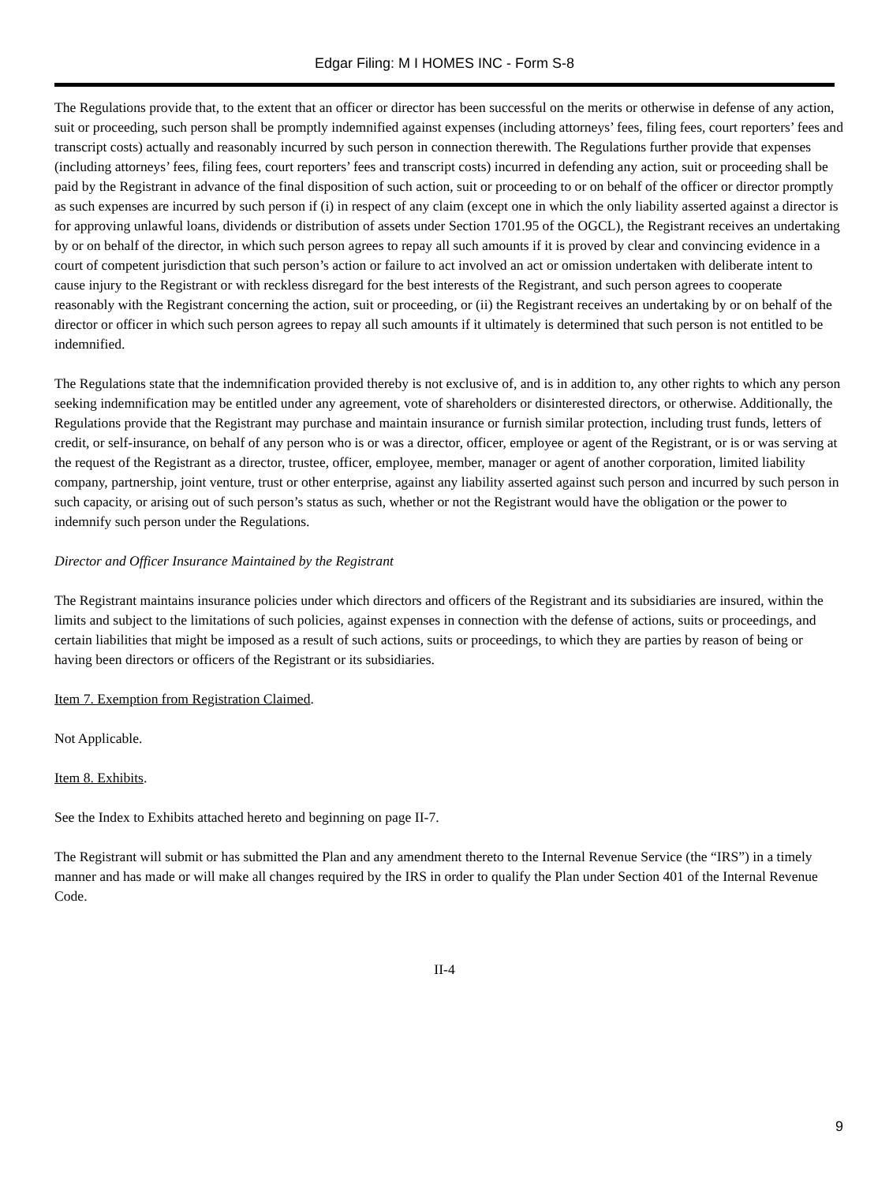Edgar Filing: M I HOMES INC - Form S-8
The Regulations provide that, to the extent that an officer or director has been successful on the merits or otherwise in defense of any action, suit or proceeding, such person shall be promptly indemnified against expenses (including attorneys’ fees, filing fees, court reporters’ fees and transcript costs) actually and reasonably incurred by such person in connection therewith. The Regulations further provide that expenses (including attorneys’ fees, filing fees, court reporters’ fees and transcript costs) incurred in defending any action, suit or proceeding shall be paid by the Registrant in advance of the final disposition of such action, suit or proceeding to or on behalf of the officer or director promptly as such expenses are incurred by such person if (i) in respect of any claim (except one in which the only liability asserted against a director is for approving unlawful loans, dividends or distribution of assets under Section 1701.95 of the OGCL), the Registrant receives an undertaking by or on behalf of the director, in which such person agrees to repay all such amounts if it is proved by clear and convincing evidence in a court of competent jurisdiction that such person’s action or failure to act involved an act or omission undertaken with deliberate intent to cause injury to the Registrant or with reckless disregard for the best interests of the Registrant, and such person agrees to cooperate reasonably with the Registrant concerning the action, suit or proceeding, or (ii) the Registrant receives an undertaking by or on behalf of the director or officer in which such person agrees to repay all such amounts if it ultimately is determined that such person is not entitled to be indemnified.
The Regulations state that the indemnification provided thereby is not exclusive of, and is in addition to, any other rights to which any person seeking indemnification may be entitled under any agreement, vote of shareholders or disinterested directors, or otherwise. Additionally, the Regulations provide that the Registrant may purchase and maintain insurance or furnish similar protection, including trust funds, letters of credit, or self-insurance, on behalf of any person who is or was a director, officer, employee or agent of the Registrant, or is or was serving at the request of the Registrant as a director, trustee, officer, employee, member, manager or agent of another corporation, limited liability company, partnership, joint venture, trust or other enterprise, against any liability asserted against such person and incurred by such person in such capacity, or arising out of such person’s status as such, whether or not the Registrant would have the obligation or the power to indemnify such person under the Regulations.
Director and Officer Insurance Maintained by the Registrant
The Registrant maintains insurance policies under which directors and officers of the Registrant and its subsidiaries are insured, within the limits and subject to the limitations of such policies, against expenses in connection with the defense of actions, suits or proceedings, and certain liabilities that might be imposed as a result of such actions, suits or proceedings, to which they are parties by reason of being or having been directors or officers of the Registrant or its subsidiaries.
Item 7. Exemption from Registration Claimed.
Not Applicable.
Item 8. Exhibits.
See the Index to Exhibits attached hereto and beginning on page II-7.
The Registrant will submit or has submitted the Plan and any amendment thereto to the Internal Revenue Service (the “IRS”) in a timely manner and has made or will make all changes required by the IRS in order to qualify the Plan under Section 401 of the Internal Revenue Code.
II-4
9